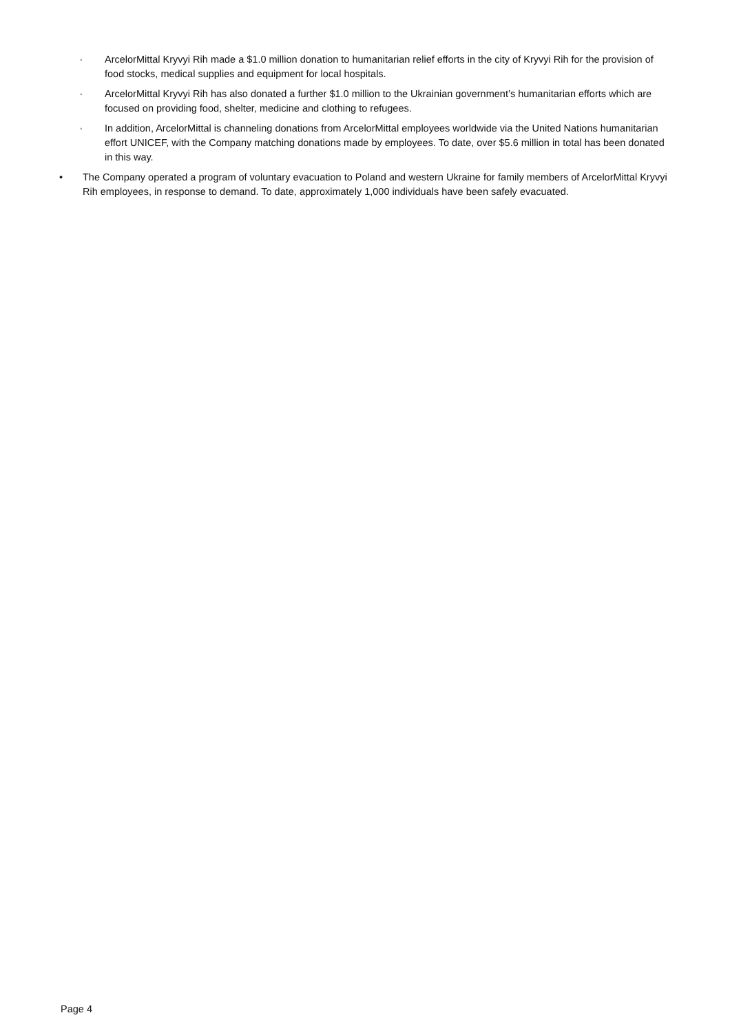◦ ArcelorMittal Kryvyi Rih made a $1.0 million donation to humanitarian relief efforts in the city of Kryvyi Rih for the provision of food stocks, medical supplies and equipment for local hospitals.
◦ ArcelorMittal Kryvyi Rih has also donated a further $1.0 million to the Ukrainian government’s humanitarian efforts which are focused on providing food, shelter, medicine and clothing to refugees.
◦ In addition, ArcelorMittal is channeling donations from ArcelorMittal employees worldwide via the United Nations humanitarian effort UNICEF, with the Company matching donations made by employees. To date, over $5.6 million in total has been donated in this way.
• The Company operated a program of voluntary evacuation to Poland and western Ukraine for family members of ArcelorMittal Kryvyi Rih employees, in response to demand. To date, approximately 1,000 individuals have been safely evacuated.
Page 4